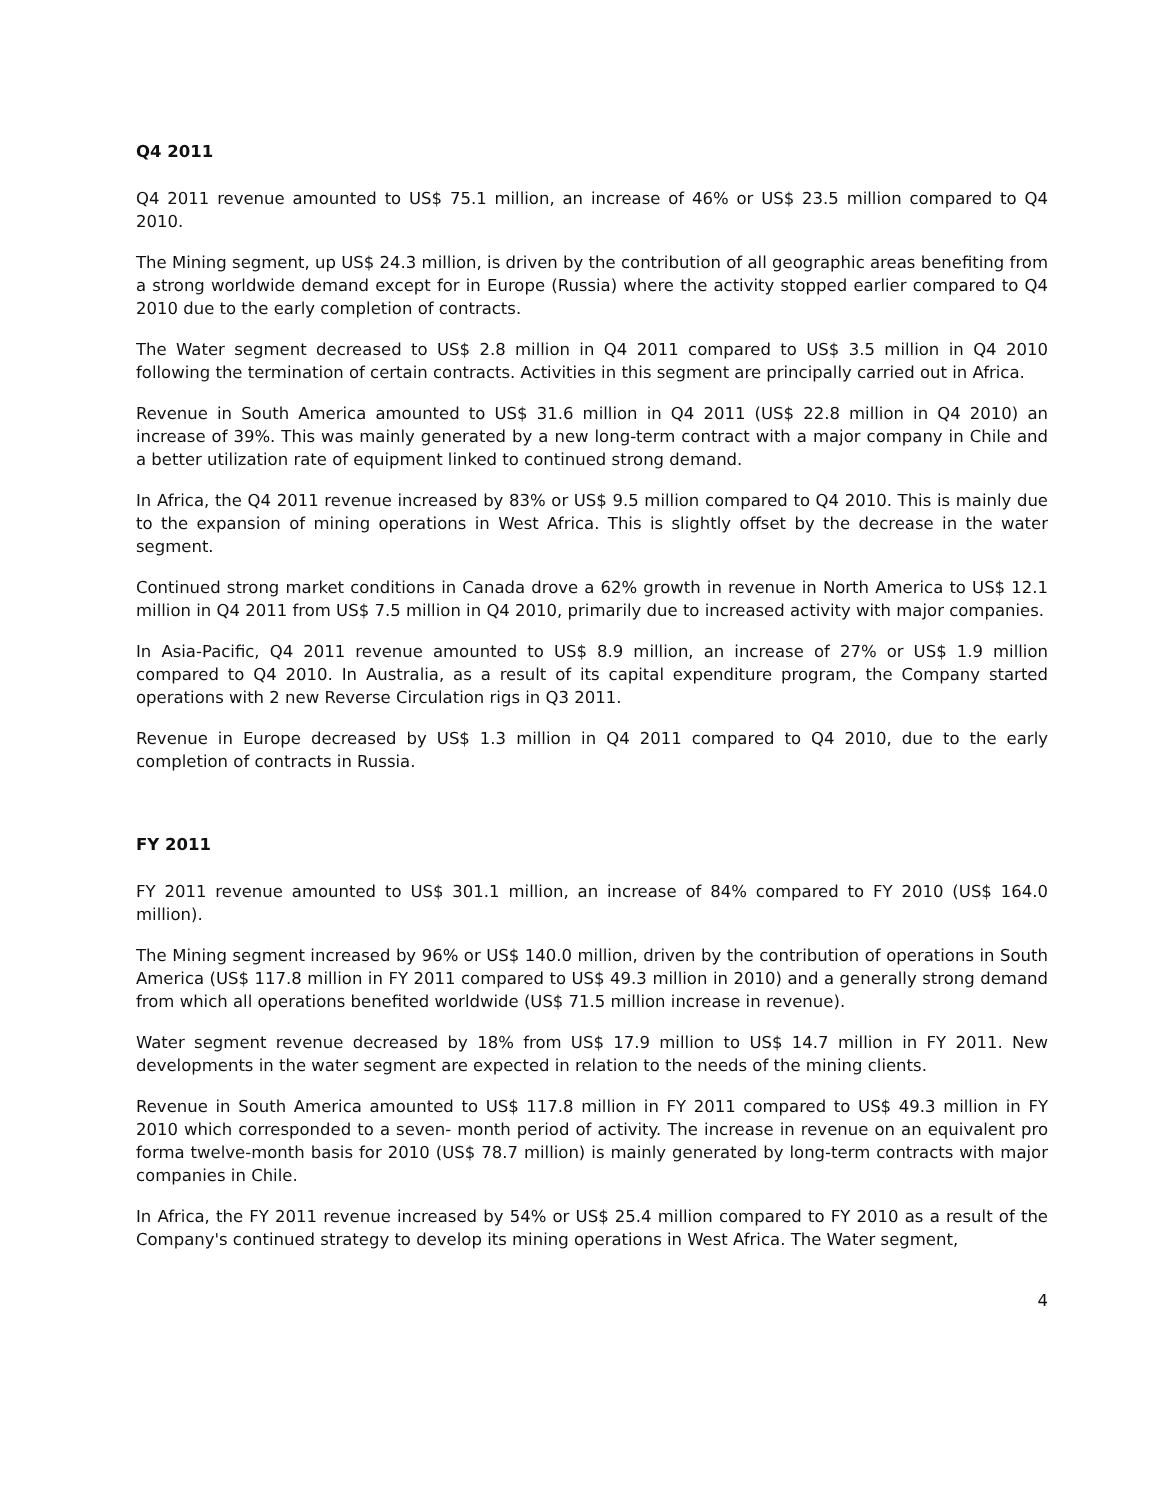Q4 2011
Q4 2011 revenue amounted to US$ 75.1 million, an increase of 46% or US$ 23.5 million compared to Q4 2010.
The Mining segment, up US$ 24.3 million, is driven by the contribution of all geographic areas benefiting from a strong worldwide demand except for in Europe (Russia) where the activity stopped earlier compared to Q4 2010 due to the early completion of contracts.
The Water segment decreased to US$ 2.8 million in Q4 2011 compared to US$ 3.5 million in Q4 2010 following the termination of certain contracts. Activities in this segment are principally carried out in Africa.
Revenue in South America amounted to US$ 31.6 million in Q4 2011 (US$ 22.8 million in Q4 2010) an increase of 39%. This was mainly generated by a new long-term contract with a major company in Chile and a better utilization rate of equipment linked to continued strong demand.
In Africa, the Q4 2011 revenue increased by 83% or US$ 9.5 million compared to Q4 2010. This is mainly due to the expansion of mining operations in West Africa. This is slightly offset by the decrease in the water segment.
Continued strong market conditions in Canada drove a 62% growth in revenue in North America to US$ 12.1 million in Q4 2011 from US$ 7.5 million in Q4 2010, primarily due to increased activity with major companies.
In Asia-Pacific, Q4 2011 revenue amounted to US$ 8.9 million, an increase of 27% or US$ 1.9 million compared to Q4 2010. In Australia, as a result of its capital expenditure program, the Company started operations with 2 new Reverse Circulation rigs in Q3 2011.
Revenue in Europe decreased by US$ 1.3 million in Q4 2011 compared to Q4 2010, due to the early completion of contracts in Russia.
FY 2011
FY 2011 revenue amounted to US$ 301.1 million, an increase of 84% compared to FY 2010 (US$ 164.0 million).
The Mining segment increased by 96% or US$ 140.0 million, driven by the contribution of operations in South America (US$ 117.8 million in FY 2011 compared to US$ 49.3 million in 2010) and a generally strong demand from which all operations benefited worldwide (US$ 71.5 million increase in revenue).
Water segment revenue decreased by 18% from US$ 17.9 million to US$ 14.7 million in FY 2011. New developments in the water segment are expected in relation to the needs of the mining clients.
Revenue in South America amounted to US$ 117.8 million in FY 2011 compared to US$ 49.3 million in FY 2010 which corresponded to a seven- month period of activity. The increase in revenue on an equivalent pro forma twelve-month basis for 2010 (US$ 78.7 million) is mainly generated by long-term contracts with major companies in Chile.
In Africa, the FY 2011 revenue increased by 54% or US$ 25.4 million compared to FY 2010 as a result of the Company's continued strategy to develop its mining operations in West Africa. The Water segment,
4